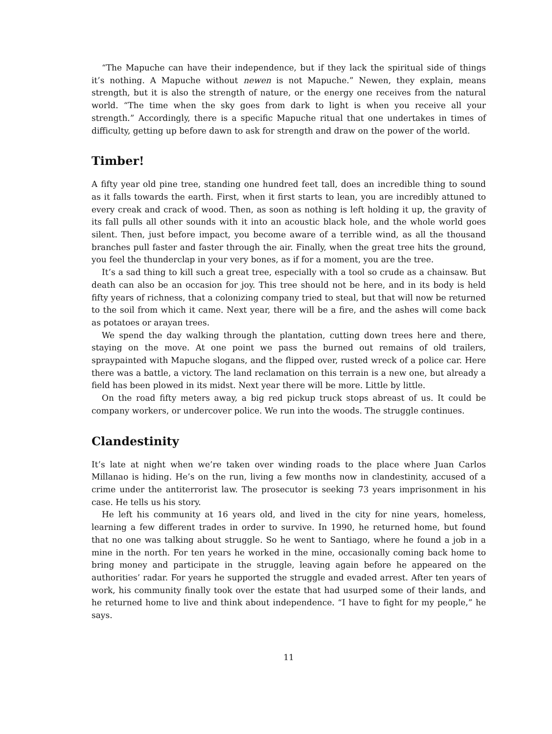“The Mapuche can have their independence, but if they lack the spiritual side of things it’s nothing. A Mapuche without newen is not Mapuche.” Newen, they explain, means strength, but it is also the strength of nature, or the energy one receives from the natural world. “The time when the sky goes from dark to light is when you receive all your strength.” Accordingly, there is a specific Mapuche ritual that one undertakes in times of difficulty, getting up before dawn to ask for strength and draw on the power of the world.
Timber!
A fifty year old pine tree, standing one hundred feet tall, does an incredible thing to sound as it falls towards the earth. First, when it first starts to lean, you are incredibly attuned to every creak and crack of wood. Then, as soon as nothing is left holding it up, the gravity of its fall pulls all other sounds with it into an acoustic black hole, and the whole world goes silent. Then, just before impact, you become aware of a terrible wind, as all the thousand branches pull faster and faster through the air. Finally, when the great tree hits the ground, you feel the thunderclap in your very bones, as if for a moment, you are the tree.
It’s a sad thing to kill such a great tree, especially with a tool so crude as a chainsaw. But death can also be an occasion for joy. This tree should not be here, and in its body is held fifty years of richness, that a colonizing company tried to steal, but that will now be returned to the soil from which it came. Next year, there will be a fire, and the ashes will come back as potatoes or arayan trees.
We spend the day walking through the plantation, cutting down trees here and there, staying on the move. At one point we pass the burned out remains of old trailers, spraypainted with Mapuche slogans, and the flipped over, rusted wreck of a police car. Here there was a battle, a victory. The land reclamation on this terrain is a new one, but already a field has been plowed in its midst. Next year there will be more. Little by little.
On the road fifty meters away, a big red pickup truck stops abreast of us. It could be company workers, or undercover police. We run into the woods. The struggle continues.
Clandestinity
It’s late at night when we’re taken over winding roads to the place where Juan Carlos Millanao is hiding. He’s on the run, living a few months now in clandestinity, accused of a crime under the antiterrorist law. The prosecutor is seeking 73 years imprisonment in his case. He tells us his story.
He left his community at 16 years old, and lived in the city for nine years, homeless, learning a few different trades in order to survive. In 1990, he returned home, but found that no one was talking about struggle. So he went to Santiago, where he found a job in a mine in the north. For ten years he worked in the mine, occasionally coming back home to bring money and participate in the struggle, leaving again before he appeared on the authorities’ radar. For years he supported the struggle and evaded arrest. After ten years of work, his community finally took over the estate that had usurped some of their lands, and he returned home to live and think about independence. “I have to fight for my people,” he says.
11